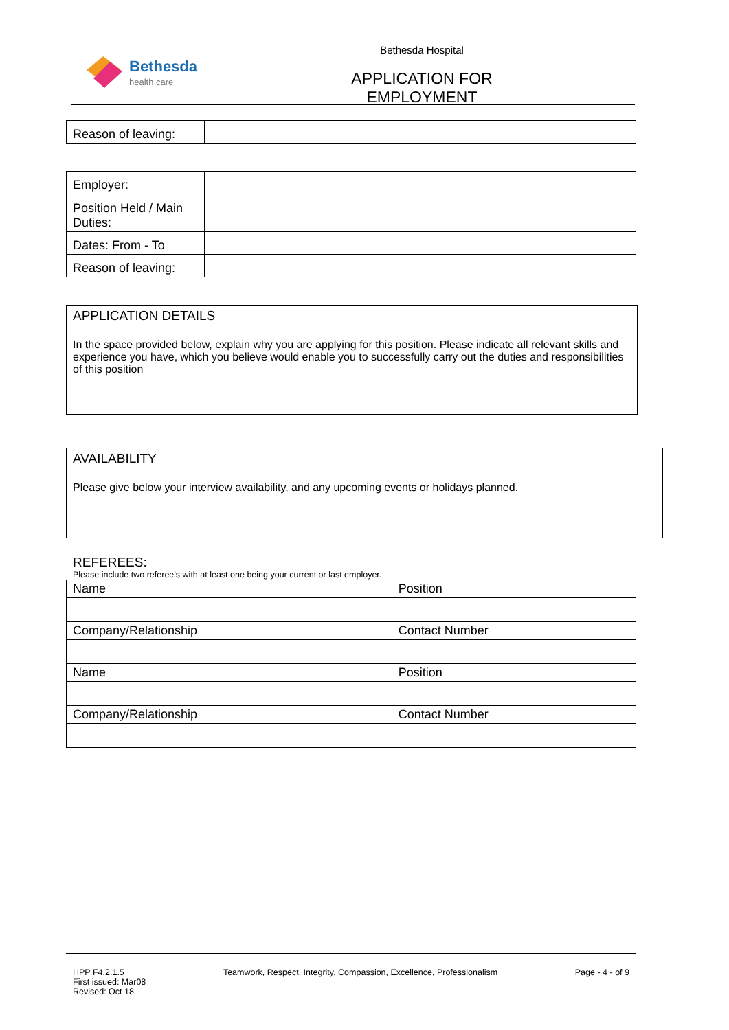Bethesda
health care
Bethesda Hospital
APPLICATION FOR EMPLOYMENT
| Reason of leaving: | |
| Employer: | |
| Position Held / Main Duties: | |
| Dates: From - To | |
| Reason of leaving: | |
APPLICATION DETAILS
In the space provided below, explain why you are applying for this position. Please indicate all relevant skills and experience you have, which you believe would enable you to successfully carry out the duties and responsibilities of this position
AVAILABILITY
Please give below your interview availability, and any upcoming events or holidays planned.
REFEREES:
Please include two referee’s with at least one being your current or last employer.
| Name | Position |
| Company/Relationship | Contact Number |
| Name | Position |
| Company/Relationship | Contact Number |
HPP F4.2.1.5
First issued: Mar08
Revised: Oct 18
Teamwork, Respect, Integrity, Compassion, Excellence, Professionalism
Page - 4 - of 9